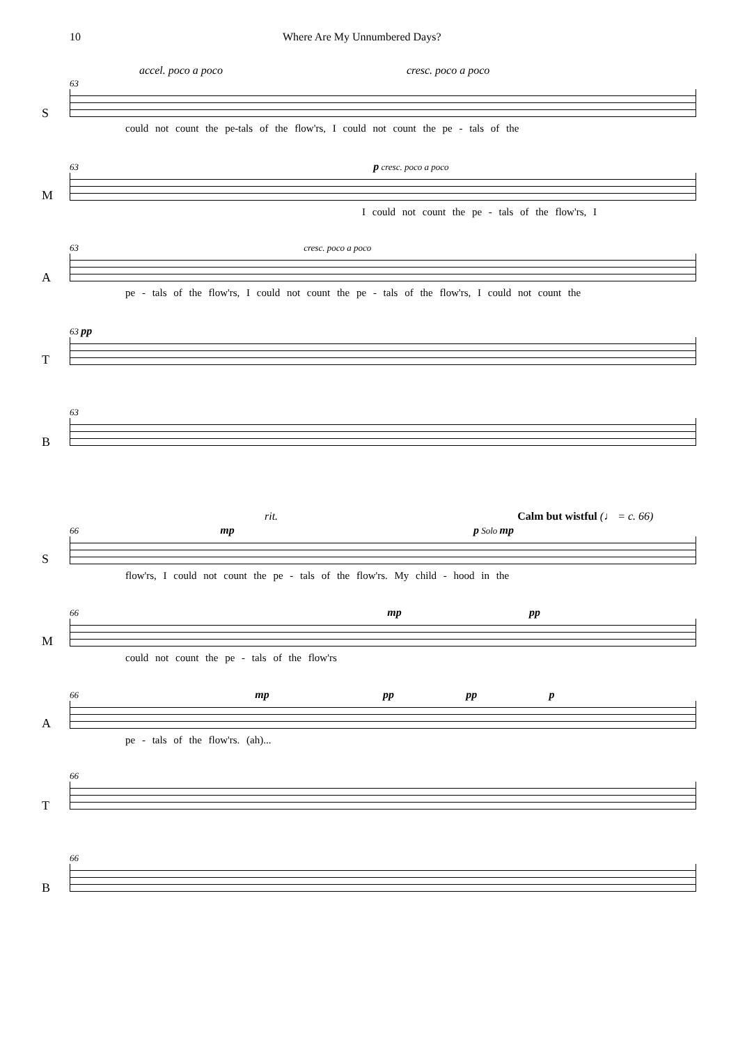10 Where Are My Unnumbered Days?
accel. poco a poco cresc. poco a poco
S
63
could not count the pe-tals of the flow'rs, I could not count the pe - tals of the
M
63 p cresc. poco a poco
I could not count the pe - tals of the flow'rs, I
A
63 cresc. poco a poco
pe - tals of the flow'rs, I could not count the pe - tals of the flow'rs, I could not count the
T
63 pp
B
63
rit. Calm but wistful (♩ = c. 66)
S
66 mp p Solo mp
flow'rs, I could not count the pe - tals of the flow'rs. My child - hood in the
M
66 mp pp
could not count the pe - tals of the flow'rs
A
66 mp pp pp p
pe - tals of the flow'rs. (ah)...
T
66
B
66